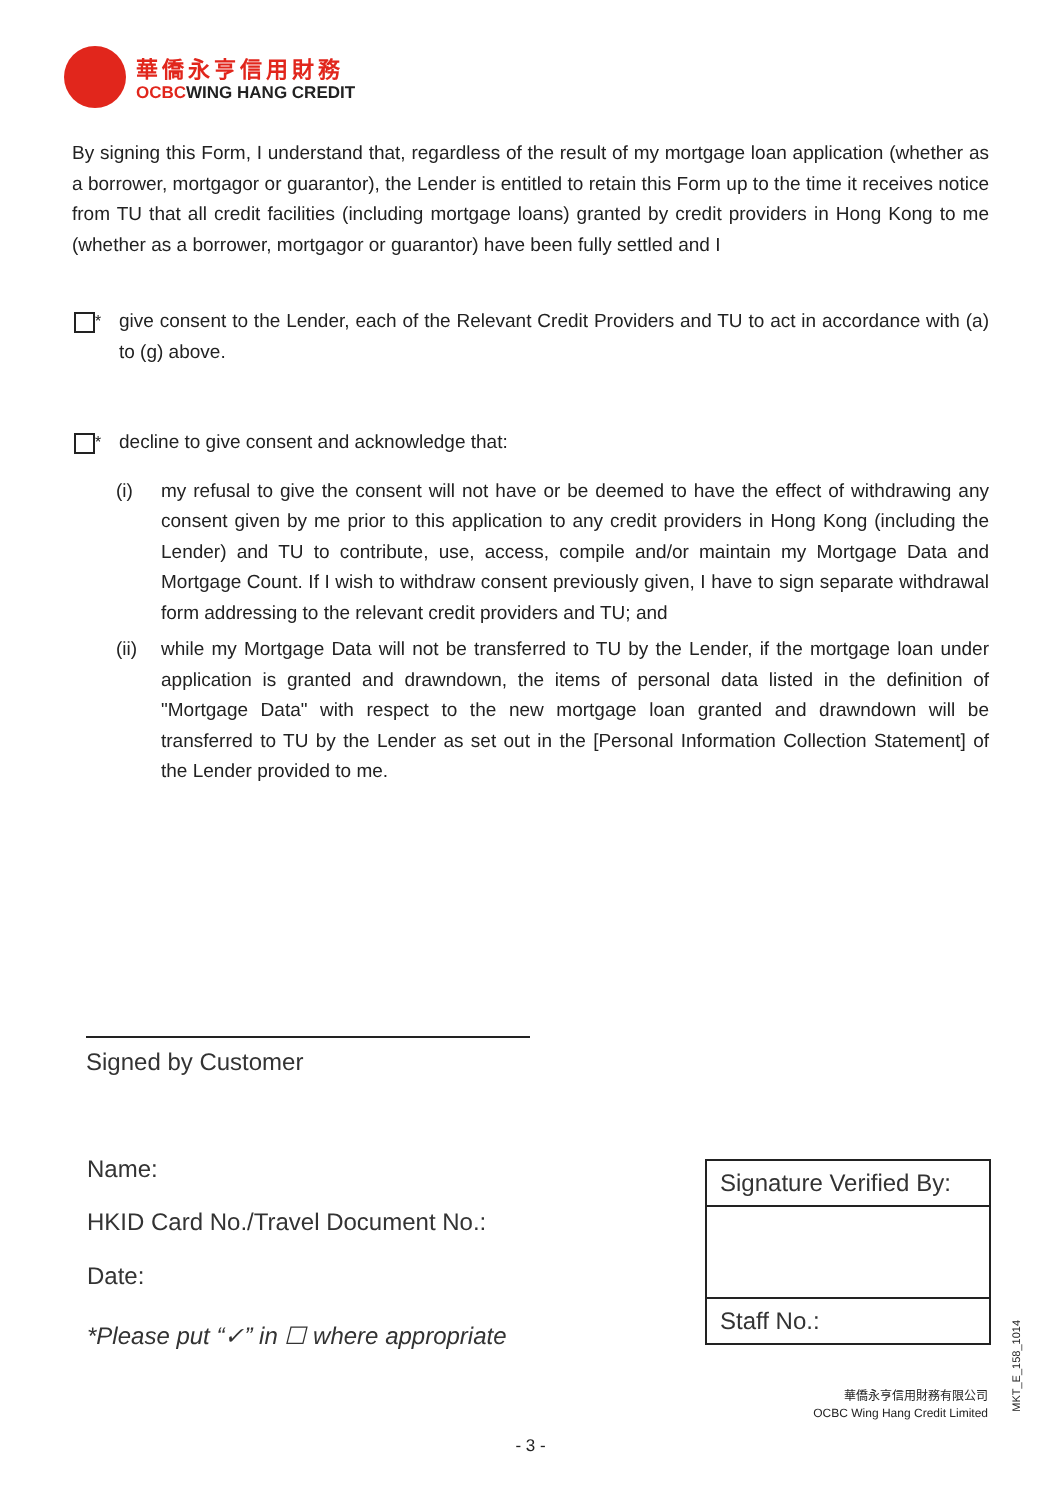華僑永亨信用財務
OCBCWING HANG CREDIT
By signing this Form, I understand that, regardless of the result of my mortgage loan application (whether as a borrower, mortgagor or guarantor), the Lender is entitled to retain this Form up to the time it receives notice from TU that all credit facilities (including mortgage loans) granted by credit providers in Hong Kong to me (whether as a borrower, mortgagor or guarantor) have been fully settled and I
<sup>*</sup> give consent to the Lender, each of the Relevant Credit Providers and TU to act in accordance with (a) to (g) above.
<sup>*</sup> decline to give consent and acknowledge that:
(i) my refusal to give the consent will not have or be deemed to have the effect of withdrawing any consent given by me prior to this application to any credit providers in Hong Kong (including the Lender) and TU to contribute, use, access, compile and/or maintain my Mortgage Data and Mortgage Count. If I wish to withdraw consent previously given, I have to sign separate withdrawal form addressing to the relevant credit providers and TU; and
(ii)
while my Mortgage Data will not be transferred to TU by the Lender, if the mortgage loan under application is granted and drawndown, the items of personal data listed in the definition of "Mortgage Data" with respect to the new mortgage loan granted and drawndown will be transferred to TU by the Lender as set out in the [Personal Information Collection Statement] of the Lender provided to me.
Signed by Customer
Name:
HKID Card No./Travel Document No.:
Date:
*Please put “✓” in ☐ where appropriate
Signature Verified By:
Staff No.:
華僑永亨信用財務有限公司
OCBC Wing Hang Credit Limited
MKT_E_158_1014
- 3 -